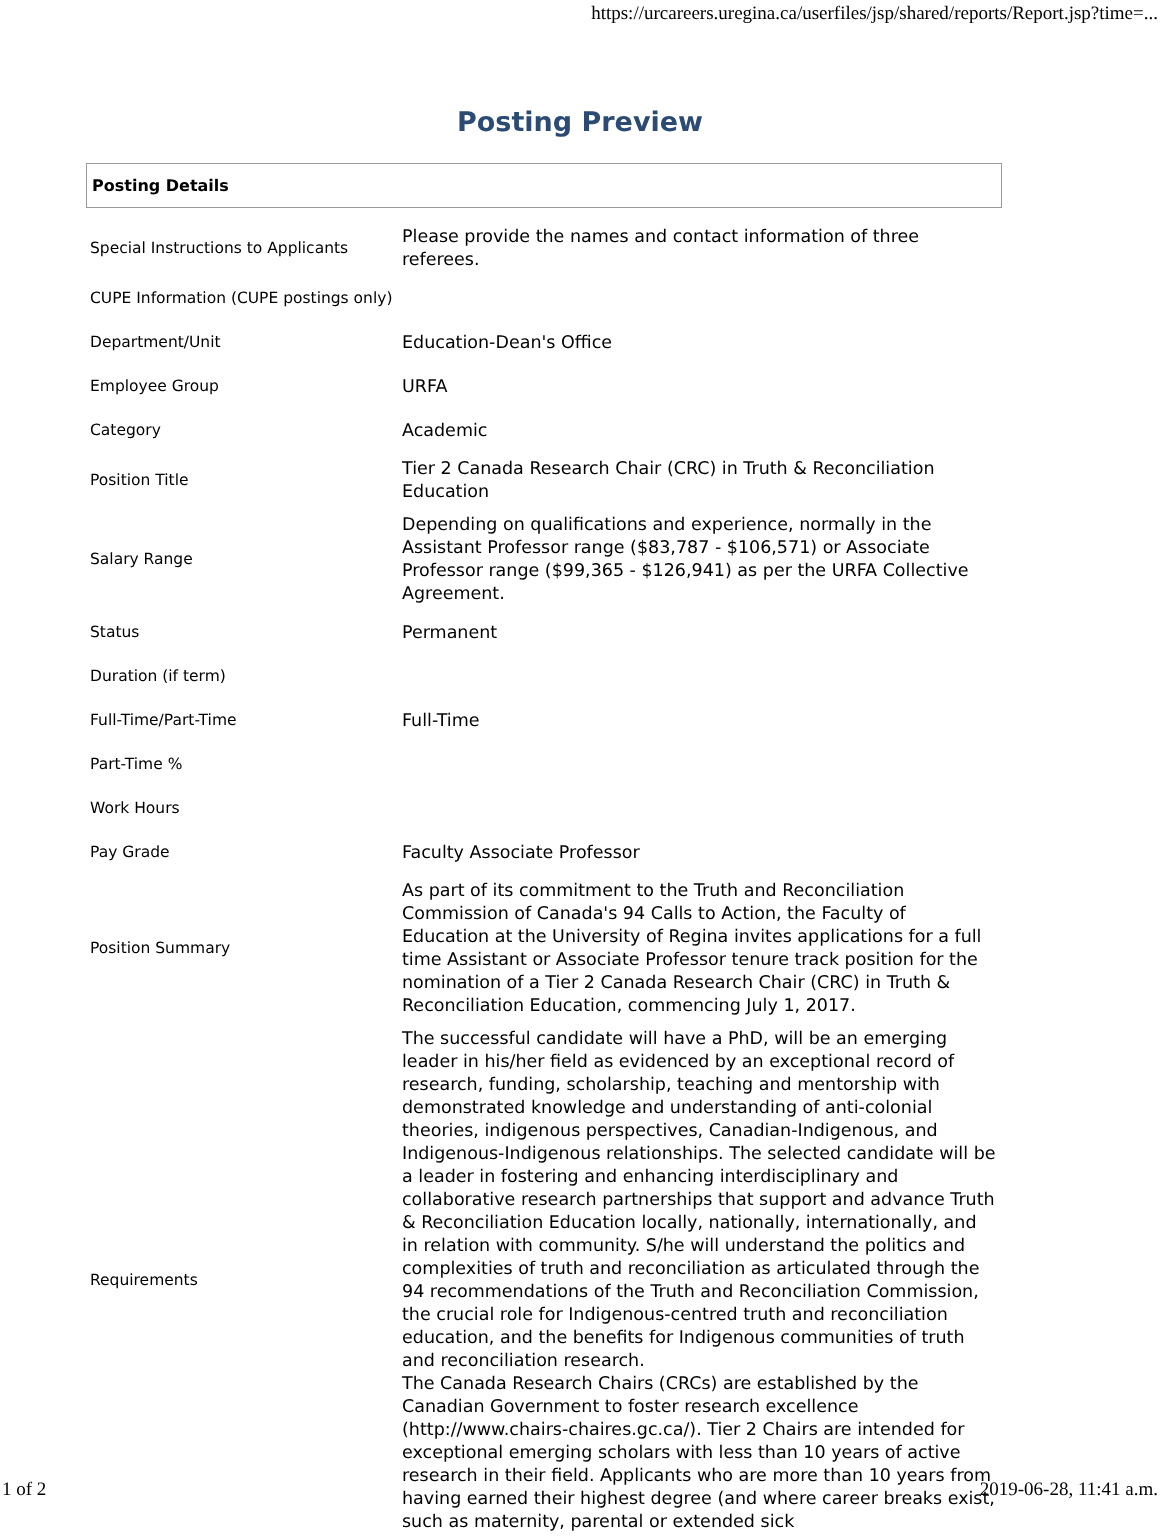https://urcareers.uregina.ca/userfiles/jsp/shared/reports/Report.jsp?time=...
Posting Preview
Posting Details
| Special Instructions to Applicants | Please provide the names and contact information of three referees. |
| CUPE Information (CUPE postings only) | |
| Department/Unit | Education-Dean's Office |
| Employee Group | URFA |
| Category | Academic |
| Position Title | Tier 2 Canada Research Chair (CRC) in Truth & Reconciliation Education |
| Salary Range | Depending on qualifications and experience, normally in the Assistant Professor range ($83,787 - $106,571) or Associate Professor range ($99,365 - $126,941) as per the URFA Collective Agreement. |
| Status | Permanent |
| Duration (if term) | |
| Full-Time/Part-Time | Full-Time |
| Part-Time % | |
| Work Hours | |
| Pay Grade | Faculty Associate Professor |
| Position Summary | As part of its commitment to the Truth and Reconciliation Commission of Canada's 94 Calls to Action, the Faculty of Education at the University of Regina invites applications for a full time Assistant or Associate Professor tenure track position for the nomination of a Tier 2 Canada Research Chair (CRC) in Truth & Reconciliation Education, commencing July 1, 2017. |
| Requirements | The successful candidate will have a PhD, will be an emerging leader in his/her field as evidenced by an exceptional record of research, funding, scholarship, teaching and mentorship with demonstrated knowledge and understanding of anti-colonial theories, indigenous perspectives, Canadian-Indigenous, and Indigenous-Indigenous relationships. The selected candidate will be a leader in fostering and enhancing interdisciplinary and collaborative research partnerships that support and advance Truth & Reconciliation Education locally, nationally, internationally, and in relation with community. S/he will understand the politics and complexities of truth and reconciliation as articulated through the 94 recommendations of the Truth and Reconciliation Commission, the crucial role for Indigenous-centred truth and reconciliation education, and the benefits for Indigenous communities of truth and reconciliation research. The Canada Research Chairs (CRCs) are established by the Canadian Government to foster research excellence (http://www.chairs-chaires.gc.ca/). Tier 2 Chairs are intended for exceptional emerging scholars with less than 10 years of active research in their field. Applicants who are more than 10 years from having earned their highest degree (and where career breaks exist, such as maternity, parental or extended sick |
1 of 2 2019-06-28, 11:41 a.m.